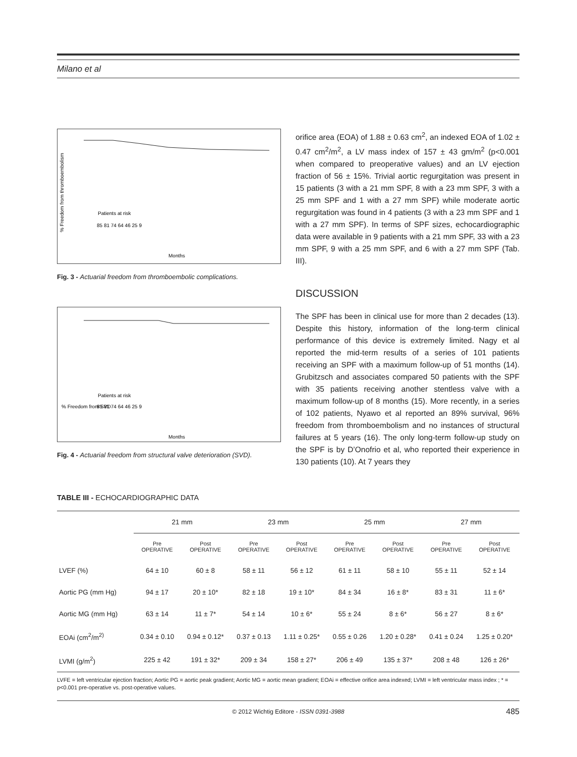Milano et al
% Freedom from thromboembolism
Patients at risk
85 81 74 64 46 25 9
Months
Fig. 3 - Actuarial freedom from thromboembolic complications.
% Freedom from SVD
Patients at risk
85 81 74 64 46 25 9
Months
Fig. 4 - Actuarial freedom from structural valve deterioration (SVD).
orifice area (EOA) of 1.88 ± 0.63 cm<sup>2</sup>, an indexed EOA of 1.02 ± 0.47 cm<sup>2</sup>/m<sup>2</sup>, a LV mass index of 157 ± 43 gm/m<sup>2</sup> (p<0.001 when compared to preoperative values) and an LV ejection fraction of 56 ± 15%. Trivial aortic regurgitation was present in 15 patients (3 with a 21 mm SPF, 8 with a 23 mm SPF, 3 with a 25 mm SPF and 1 with a 27 mm SPF) while moderate aortic regurgitation was found in 4 patients (3 with a 23 mm SPF and 1 with a 27 mm SPF). In terms of SPF sizes, echocardiographic data were available in 9 patients with a 21 mm SPF, 33 with a 23 mm SPF, 9 with a 25 mm SPF, and 6 with a 27 mm SPF (Tab. III).
DISCUSSION
The SPF has been in clinical use for more than 2 decades (13). Despite this history, information of the long-term clinical performance of this device is extremely limited. Nagy et al reported the mid-term results of a series of 101 patients receiving an SPF with a maximum follow-up of 51 months (14). Grubitzsch and associates compared 50 patients with the SPF with 35 patients receiving another stentless valve with a maximum follow-up of 8 months (15). More recently, in a series of 102 patients, Nyawo et al reported an 89% survival, 96% freedom from thromboembolism and no instances of structural failures at 5 years (16). The only long-term follow-up study on the SPF is by D’Onofrio et al, who reported their experience in 130 patients (10). At 7 years they
TABLE III - ECHOCARDIOGRAPHIC DATA
| | 21 mm | | 23 mm | | 25 mm | | 27 mm | |
| --- | --- | --- | --- | --- | --- | --- | --- | --- |
| | Pre OPERATIVE | Post OPERATIVE | Pre OPERATIVE | Post OPERATIVE | Pre OPERATIVE | Post OPERATIVE | Pre OPERATIVE | Post OPERATIVE |
| LVEF (%) | 64 ± 10 | 60 ± 8 | 58 ± 11 | 56 ± 12 | 61 ± 11 | 58 ± 10 | 55 ± 11 | 52 ± 14 |
| Aortic PG (mm Hg) | 94 ± 17 | 20 ± 10* | 82 ± 18 | 19 ± 10* | 84 ± 34 | 16 ± 8* | 83 ± 31 | 11 ± 6* |
| Aortic MG (mm Hg) | 63 ± 14 | 11 ± 7* | 54 ± 14 | 10 ± 6* | 55 ± 24 | 8 ± 6* | 56 ± 27 | 8 ± 6* |
| EOAi (cm<sup>2</sup>/m<sup>2)</sup> | 0.34 ± 0.10 | 0.94 ± 0.12* | 0.37 ± 0.13 | 1.11 ± 0.25* | 0.55 ± 0.26 | 1.20 ± 0.28* | 0.41 ± 0.24 | 1.25 ± 0.20* |
| LVMI (g/m<sup>2</sup>) | 225 ± 42 | 191 ± 32* | 209 ± 34 | 158 ± 27* | 206 ± 49 | 135 ± 37* | 208 ± 48 | 126 ± 26* |
LVFE = left ventricular ejection fraction; Aortic PG = aortic peak gradient; Aortic MG = aortic mean gradient; EOAi = effective orifice area indexed; LVMI = left ventricular mass index ; * = p<0.001 pre-operative vs. post-operative values.
© 2012 Wichtig Editore - ISSN 0391-3988 485